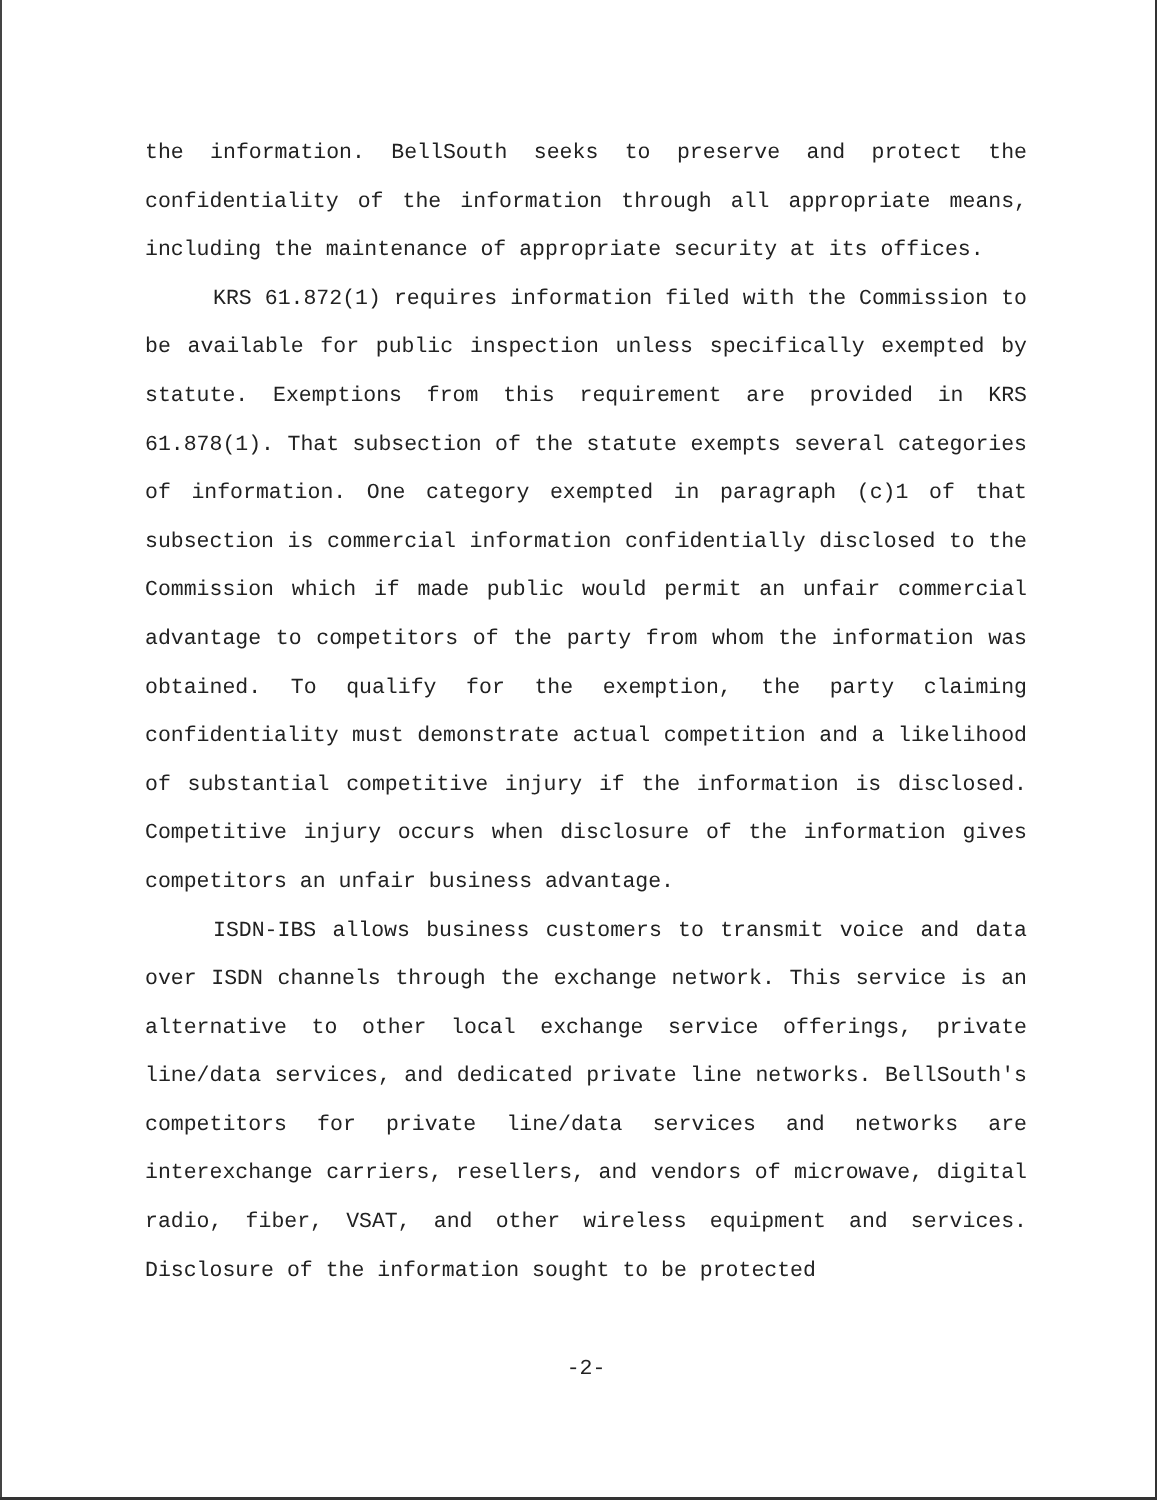the information. BellSouth seeks to preserve and protect the confidentiality of the information through all appropriate means, including the maintenance of appropriate security at its offices.
KRS 61.872(1) requires information filed with the Commission to be available for public inspection unless specifically exempted by statute. Exemptions from this requirement are provided in KRS 61.878(1). That subsection of the statute exempts several categories of information. One category exempted in paragraph (c)1 of that subsection is commercial information confidentially disclosed to the Commission which if made public would permit an unfair commercial advantage to competitors of the party from whom the information was obtained. To qualify for the exemption, the party claiming confidentiality must demonstrate actual competition and a likelihood of substantial competitive injury if the information is disclosed. Competitive injury occurs when disclosure of the information gives competitors an unfair business advantage.
ISDN-IBS allows business customers to transmit voice and data over ISDN channels through the exchange network. This service is an alternative to other local exchange service offerings, private line/data services, and dedicated private line networks. BellSouth's competitors for private line/data services and networks are interexchange carriers, resellers, and vendors of microwave, digital radio, fiber, VSAT, and other wireless equipment and services. Disclosure of the information sought to be protected
-2-